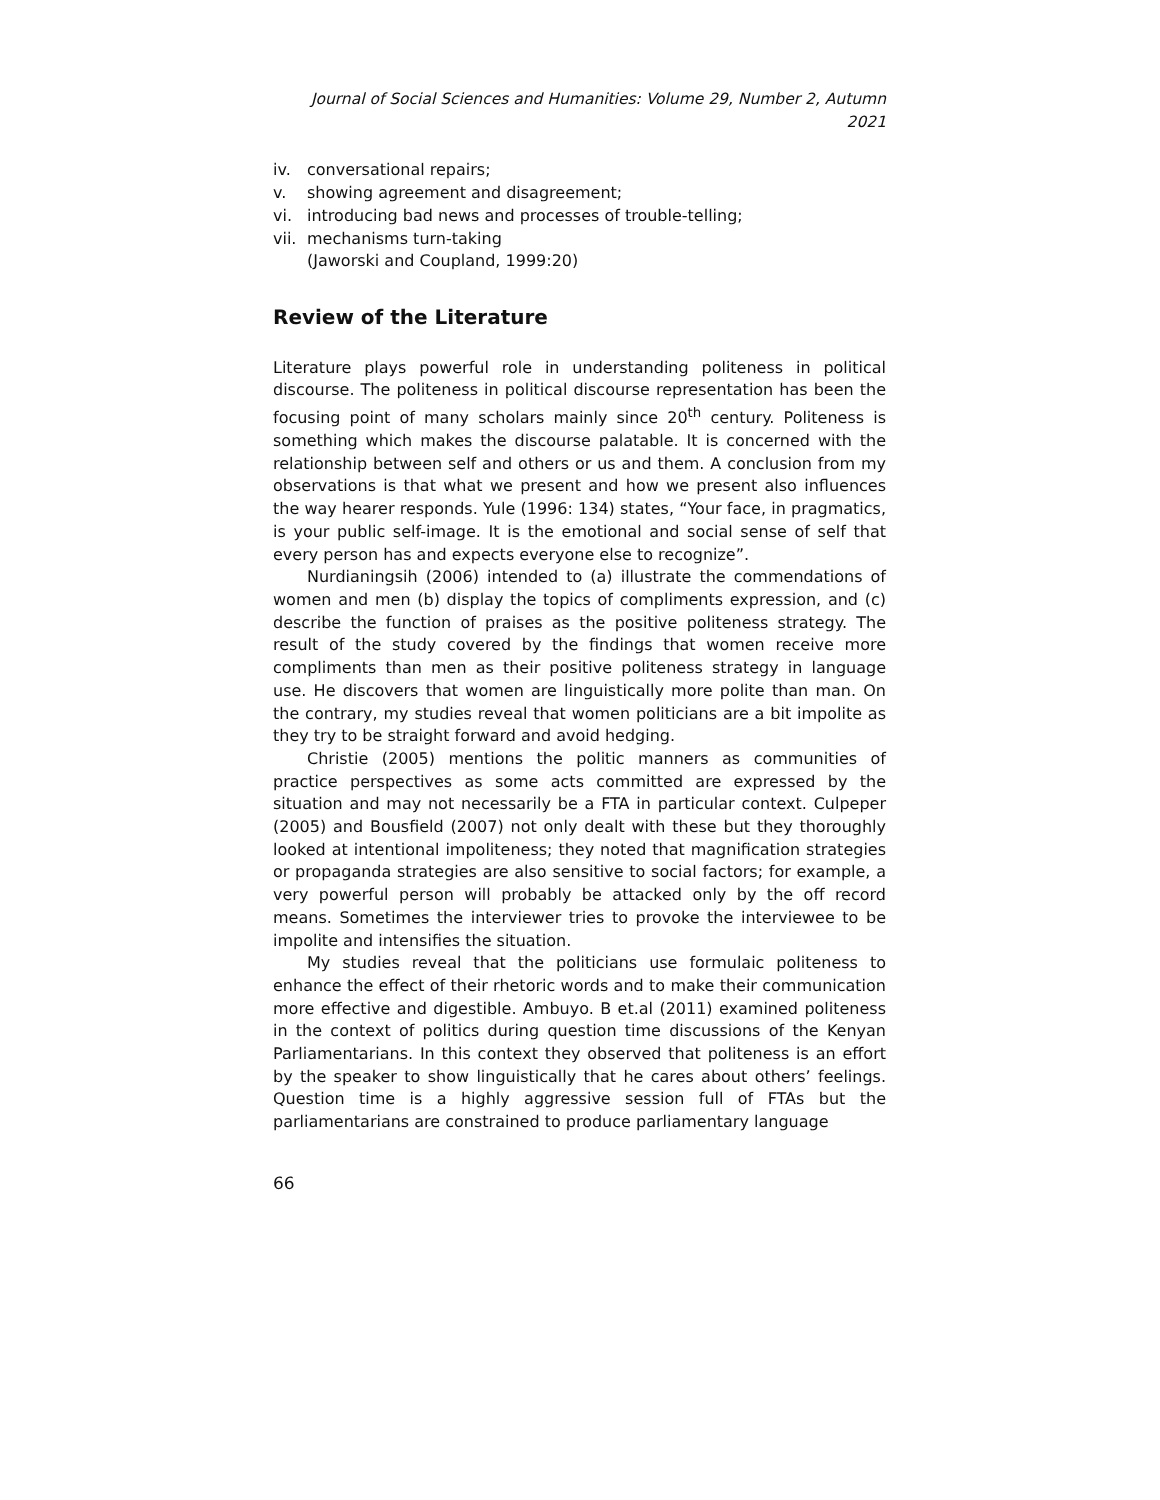Journal of Social Sciences and Humanities: Volume 29, Number 2, Autumn 2021
iv. conversational repairs;
v. showing agreement and disagreement;
vi. introducing bad news and processes of trouble-telling;
vii. mechanisms turn-taking
(Jaworski and Coupland, 1999:20)
Review of the Literature
Literature plays powerful role in understanding politeness in political discourse. The politeness in political discourse representation has been the focusing point of many scholars mainly since 20<sup>th</sup> century. Politeness is something which makes the discourse palatable. It is concerned with the relationship between self and others or us and them. A conclusion from my observations is that what we present and how we present also influences the way hearer responds. Yule (1996: 134) states, “Your face, in pragmatics, is your public self-image. It is the emotional and social sense of self that every person has and expects everyone else to recognize”.
Nurdianingsih (2006) intended to (a) illustrate the commendations of women and men (b) display the topics of compliments expression, and (c) describe the function of praises as the positive politeness strategy. The result of the study covered by the findings that women receive more compliments than men as their positive politeness strategy in language use. He discovers that women are linguistically more polite than man. On the contrary, my studies reveal that women politicians are a bit impolite as they try to be straight forward and avoid hedging.
Christie (2005) mentions the politic manners as communities of practice perspectives as some acts committed are expressed by the situation and may not necessarily be a FTA in particular context. Culpeper (2005) and Bousfield (2007) not only dealt with these but they thoroughly looked at intentional impoliteness; they noted that magnification strategies or propaganda strategies are also sensitive to social factors; for example, a very powerful person will probably be attacked only by the off record means. Sometimes the interviewer tries to provoke the interviewee to be impolite and intensifies the situation.
My studies reveal that the politicians use formulaic politeness to enhance the effect of their rhetoric words and to make their communication more effective and digestible. Ambuyo. B et.al (2011) examined politeness in the context of politics during question time discussions of the Kenyan Parliamentarians. In this context they observed that politeness is an effort by the speaker to show linguistically that he cares about others’ feelings. Question time is a highly aggressive session full of FTAs but the parliamentarians are constrained to produce parliamentary language
66